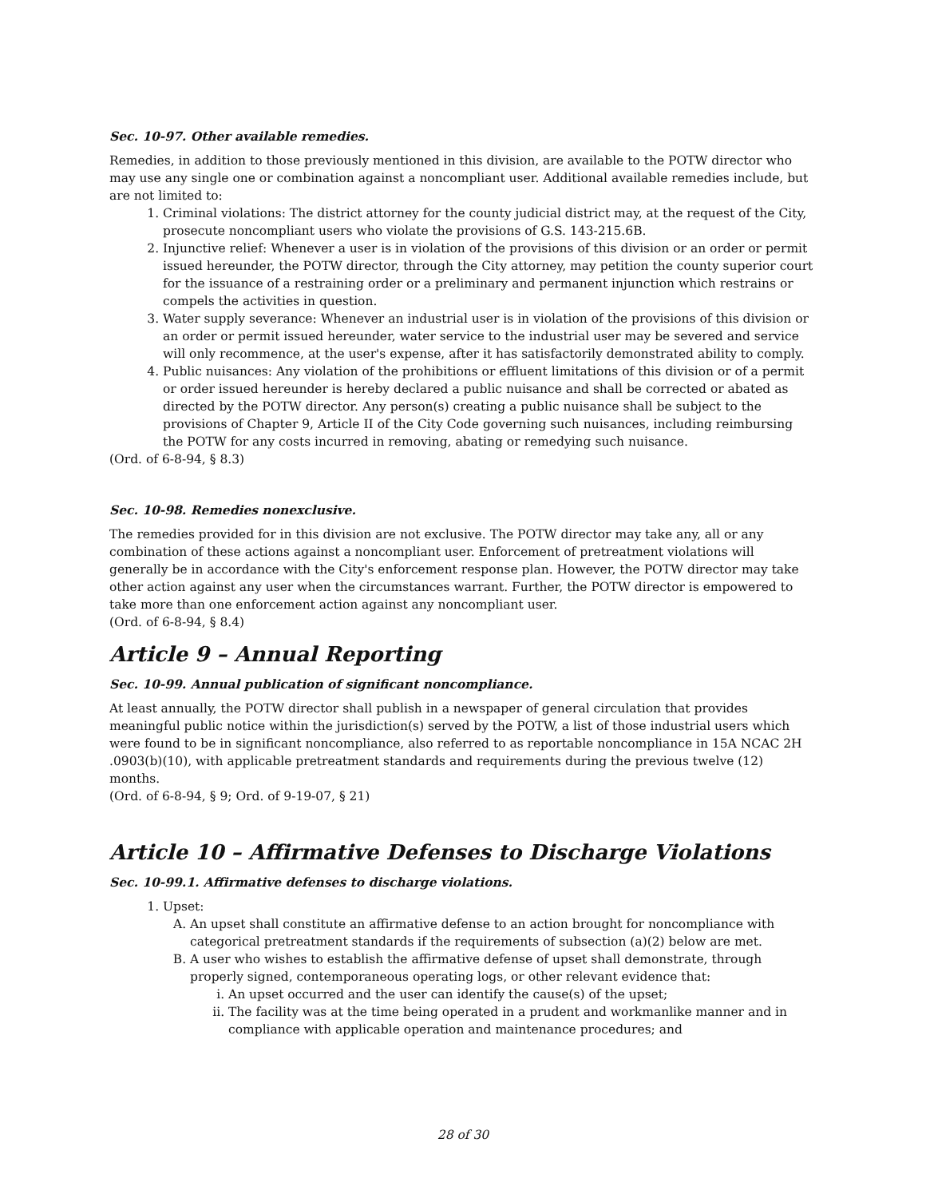Sec. 10-97. Other available remedies.
Remedies, in addition to those previously mentioned in this division, are available to the POTW director who may use any single one or combination against a noncompliant user. Additional available remedies include, but are not limited to:
1. Criminal violations: The district attorney for the county judicial district may, at the request of the City, prosecute noncompliant users who violate the provisions of G.S. 143-215.6B.
2. Injunctive relief: Whenever a user is in violation of the provisions of this division or an order or permit issued hereunder, the POTW director, through the City attorney, may petition the county superior court for the issuance of a restraining order or a preliminary and permanent injunction which restrains or compels the activities in question.
3. Water supply severance: Whenever an industrial user is in violation of the provisions of this division or an order or permit issued hereunder, water service to the industrial user may be severed and service will only recommence, at the user's expense, after it has satisfactorily demonstrated ability to comply.
4. Public nuisances: Any violation of the prohibitions or effluent limitations of this division or of a permit or order issued hereunder is hereby declared a public nuisance and shall be corrected or abated as directed by the POTW director. Any person(s) creating a public nuisance shall be subject to the provisions of Chapter 9, Article II of the City Code governing such nuisances, including reimbursing the POTW for any costs incurred in removing, abating or remedying such nuisance.
(Ord. of 6-8-94, § 8.3)
Sec. 10-98. Remedies nonexclusive.
The remedies provided for in this division are not exclusive. The POTW director may take any, all or any combination of these actions against a noncompliant user. Enforcement of pretreatment violations will generally be in accordance with the City's enforcement response plan. However, the POTW director may take other action against any user when the circumstances warrant. Further, the POTW director is empowered to take more than one enforcement action against any noncompliant user.
(Ord. of 6-8-94, § 8.4)
Article 9 – Annual Reporting
Sec. 10-99. Annual publication of significant noncompliance.
At least annually, the POTW director shall publish in a newspaper of general circulation that provides meaningful public notice within the jurisdiction(s) served by the POTW, a list of those industrial users which were found to be in significant noncompliance, also referred to as reportable noncompliance in 15A NCAC 2H .0903(b)(10), with applicable pretreatment standards and requirements during the previous twelve (12) months.
(Ord. of 6-8-94, § 9; Ord. of 9-19-07, § 21)
Article 10 – Affirmative Defenses to Discharge Violations
Sec. 10-99.1. Affirmative defenses to discharge violations.
1. Upset:
A. An upset shall constitute an affirmative defense to an action brought for noncompliance with categorical pretreatment standards if the requirements of subsection (a)(2) below are met.
B. A user who wishes to establish the affirmative defense of upset shall demonstrate, through properly signed, contemporaneous operating logs, or other relevant evidence that:
i. An upset occurred and the user can identify the cause(s) of the upset;
ii. The facility was at the time being operated in a prudent and workmanlike manner and in compliance with applicable operation and maintenance procedures; and
28 of 30